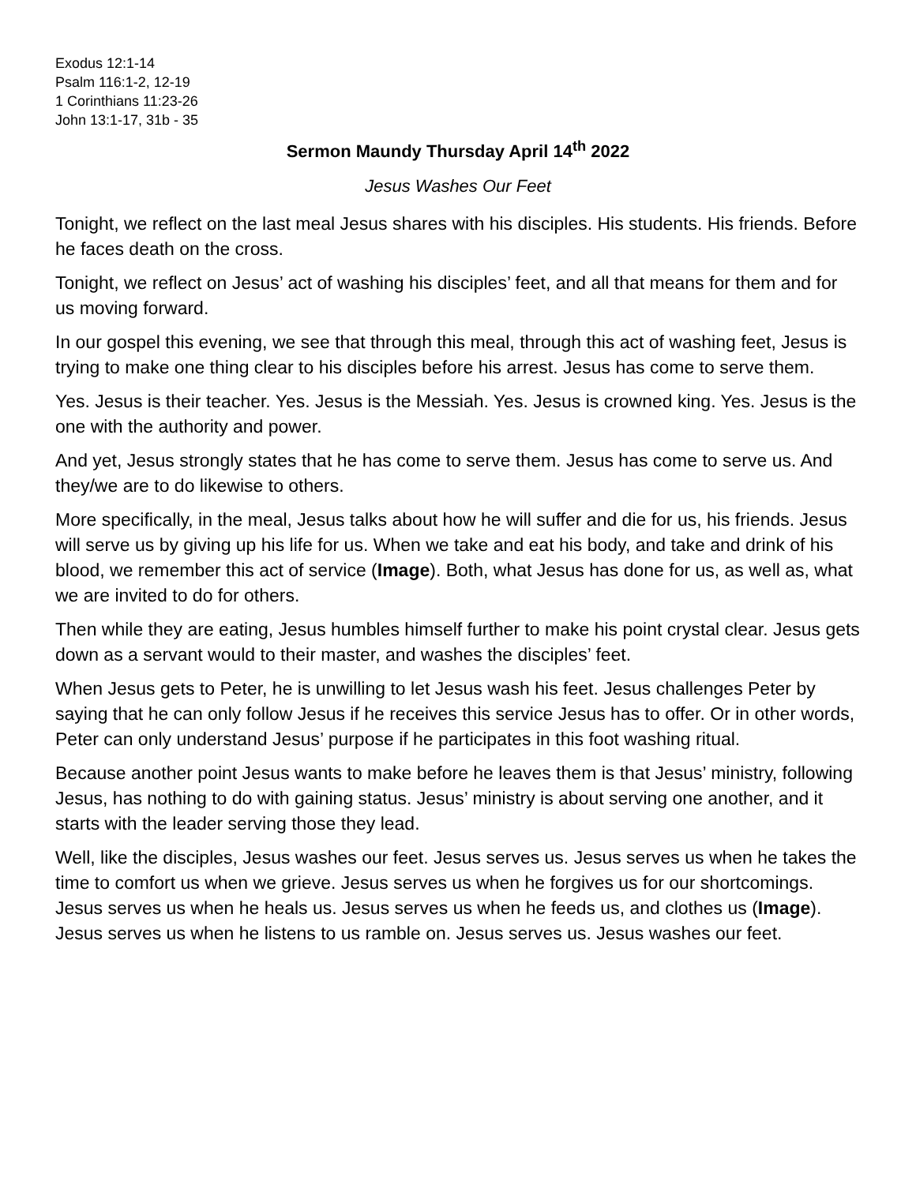Exodus 12:1-14
Psalm 116:1-2, 12-19
1 Corinthians 11:23-26
John 13:1-17, 31b - 35
Sermon Maundy Thursday April 14<sup>th</sup> 2022
Jesus Washes Our Feet
Tonight, we reflect on the last meal Jesus shares with his disciples. His students. His friends. Before he faces death on the cross.
Tonight, we reflect on Jesus’ act of washing his disciples’ feet, and all that means for them and for us moving forward.
In our gospel this evening, we see that through this meal, through this act of washing feet, Jesus is trying to make one thing clear to his disciples before his arrest. Jesus has come to serve them.
Yes. Jesus is their teacher. Yes. Jesus is the Messiah. Yes. Jesus is crowned king. Yes. Jesus is the one with the authority and power.
And yet, Jesus strongly states that he has come to serve them. Jesus has come to serve us. And they/we are to do likewise to others.
More specifically, in the meal, Jesus talks about how he will suffer and die for us, his friends. Jesus will serve us by giving up his life for us. When we take and eat his body, and take and drink of his blood, we remember this act of service (Image). Both, what Jesus has done for us, as well as, what we are invited to do for others.
Then while they are eating, Jesus humbles himself further to make his point crystal clear. Jesus gets down as a servant would to their master, and washes the disciples’ feet.
When Jesus gets to Peter, he is unwilling to let Jesus wash his feet. Jesus challenges Peter by saying that he can only follow Jesus if he receives this service Jesus has to offer. Or in other words, Peter can only understand Jesus’ purpose if he participates in this foot washing ritual.
Because another point Jesus wants to make before he leaves them is that Jesus’ ministry, following Jesus, has nothing to do with gaining status. Jesus’ ministry is about serving one another, and it starts with the leader serving those they lead.
Well, like the disciples, Jesus washes our feet. Jesus serves us. Jesus serves us when he takes the time to comfort us when we grieve. Jesus serves us when he forgives us for our shortcomings. Jesus serves us when he heals us. Jesus serves us when he feeds us, and clothes us (Image). Jesus serves us when he listens to us ramble on. Jesus serves us. Jesus washes our feet.